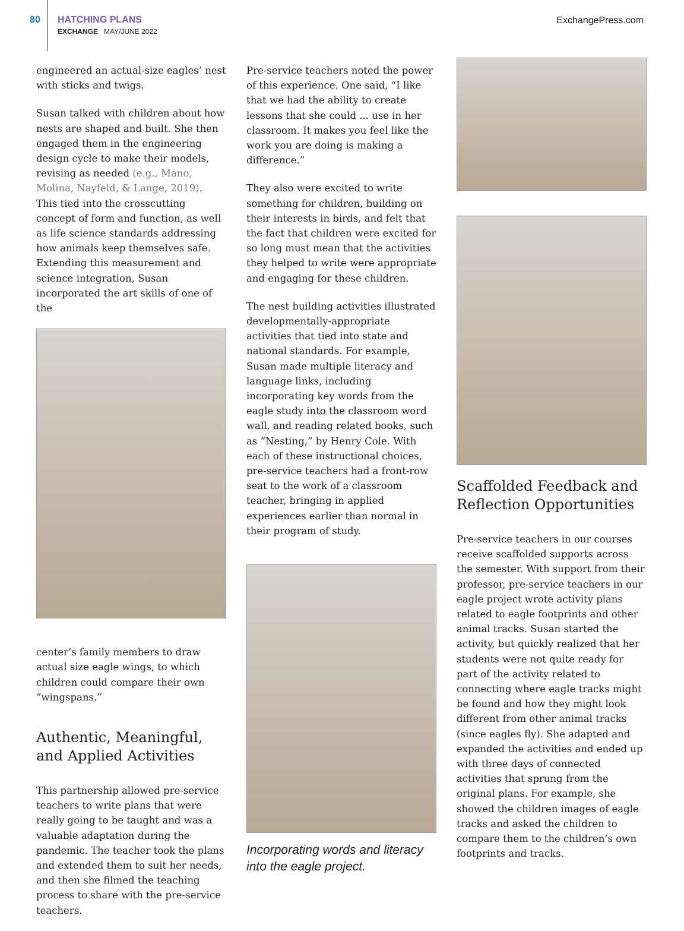80
HATCHING PLANS
EXCHANGE MAY/JUNE 2022
ExchangePress.com
engineered an actual-size eagles’ nest with sticks and twigs.
Susan talked with children about how nests are shaped and built. She then engaged them in the engineering design cycle to make their models, revising as needed (e.g., Mano, Molina, Nayfeld, & Lange, 2019). This tied into the crosscutting concept of form and function, as well as life science standards addressing how animals keep themselves safe. Extending this measurement and science integration, Susan incorporated the art skills of one of the
center’s family members to draw actual size eagle wings, to which children could compare their own “wingspans.”
Authentic, Meaningful, and Applied Activities
This partnership allowed pre-service teachers to write plans that were really going to be taught and was a valuable adaptation during the pandemic. The teacher took the plans and extended them to suit her needs, and then she filmed the teaching process to share with the pre-service teachers.
Pre-service teachers noted the power of this experience. One said, “I like that we had the ability to create lessons that she could ... use in her classroom. It makes you feel like the work you are doing is making a difference.”
They also were excited to write something for children, building on their interests in birds, and felt that the fact that children were excited for so long must mean that the activities they helped to write were appropriate and engaging for these children.
The nest building activities illustrated developmentally-appropriate activities that tied into state and national standards. For example, Susan made multiple literacy and language links, including incorporating key words from the eagle study into the classroom word wall, and reading related books, such as “Nesting,” by Henry Cole. With each of these instructional choices, pre-service teachers had a front-row seat to the work of a classroom teacher, bringing in applied experiences earlier than normal in their program of study.
Incorporating words and literacy into the eagle project.
Scaffolded Feedback and Reflection Opportunities
Pre-service teachers in our courses receive scaffolded supports across the semester. With support from their professor, pre-service teachers in our eagle project wrote activity plans related to eagle footprints and other animal tracks. Susan started the activity, but quickly realized that her students were not quite ready for part of the activity related to connecting where eagle tracks might be found and how they might look different from other animal tracks (since eagles fly). She adapted and expanded the activities and ended up with three days of connected activities that sprung from the original plans. For example, she showed the children images of eagle tracks and asked the children to compare them to the children’s own footprints and tracks.